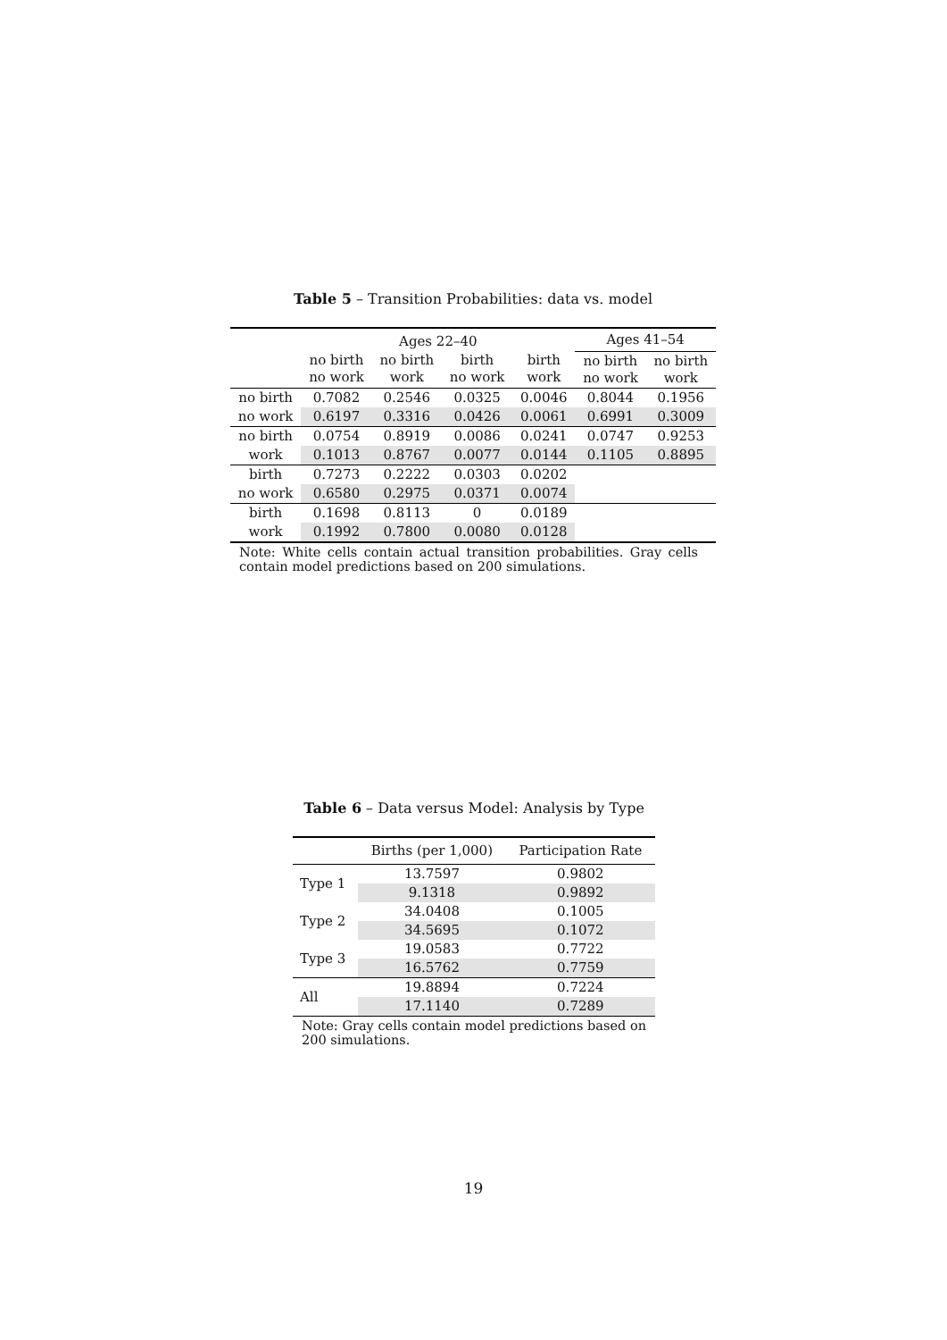Table 5 – Transition Probabilities: data vs. model
| | Ages 22–40 | | | | Ages 41–54 | |
| --- | --- | --- | --- | --- | --- | --- |
| | no birth no work | no birth work | birth no work | birth work | no birth no work | no birth work |
| no birth | 0.7082 | 0.2546 | 0.0325 | 0.0046 | 0.8044 | 0.1956 |
| no work | 0.6197 | 0.3316 | 0.0426 | 0.0061 | 0.6991 | 0.3009 |
| no birth | 0.0754 | 0.8919 | 0.0086 | 0.0241 | 0.0747 | 0.9253 |
| work | 0.1013 | 0.8767 | 0.0077 | 0.0144 | 0.1105 | 0.8895 |
| birth | 0.7273 | 0.2222 | 0.0303 | 0.0202 | | |
| no work | 0.6580 | 0.2975 | 0.0371 | 0.0074 | | |
| birth | 0.1698 | 0.8113 | 0 | 0.0189 | | |
| work | 0.1992 | 0.7800 | 0.0080 | 0.0128 | | |
Note: White cells contain actual transition probabilities. Gray cells contain model predictions based on 200 simulations.
Table 6 – Data versus Model: Analysis by Type
| | Births (per 1,000) | Participation Rate |
| --- | --- | --- |
| Type 1 | 13.7597 | 0.9802 |
| | 9.1318 | 0.9892 |
| Type 2 | 34.0408 | 0.1005 |
| | 34.5695 | 0.1072 |
| Type 3 | 19.0583 | 0.7722 |
| | 16.5762 | 0.7759 |
| All | 19.8894 | 0.7224 |
| | 17.1140 | 0.7289 |
Note: Gray cells contain model predictions based on 200 simulations.
19